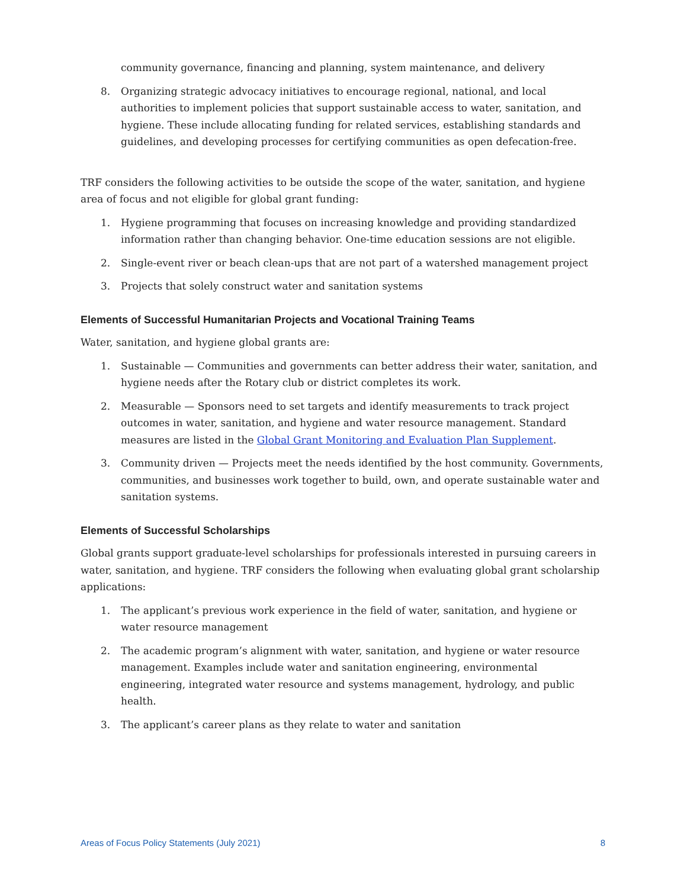community governance, financing and planning, system maintenance, and delivery
8. Organizing strategic advocacy initiatives to encourage regional, national, and local authorities to implement policies that support sustainable access to water, sanitation, and hygiene. These include allocating funding for related services, establishing standards and guidelines, and developing processes for certifying communities as open defecation-free.
TRF considers the following activities to be outside the scope of the water, sanitation, and hygiene area of focus and not eligible for global grant funding:
1. Hygiene programming that focuses on increasing knowledge and providing standardized information rather than changing behavior. One-time education sessions are not eligible.
2. Single-event river or beach clean-ups that are not part of a watershed management project
3. Projects that solely construct water and sanitation systems
Elements of Successful Humanitarian Projects and Vocational Training Teams
Water, sanitation, and hygiene global grants are:
1. Sustainable — Communities and governments can better address their water, sanitation, and hygiene needs after the Rotary club or district completes its work.
2. Measurable — Sponsors need to set targets and identify measurements to track project outcomes in water, sanitation, and hygiene and water resource management. Standard measures are listed in the Global Grant Monitoring and Evaluation Plan Supplement.
3. Community driven — Projects meet the needs identified by the host community. Governments, communities, and businesses work together to build, own, and operate sustainable water and sanitation systems.
Elements of Successful Scholarships
Global grants support graduate-level scholarships for professionals interested in pursuing careers in water, sanitation, and hygiene. TRF considers the following when evaluating global grant scholarship applications:
1. The applicant’s previous work experience in the field of water, sanitation, and hygiene or water resource management
2. The academic program’s alignment with water, sanitation, and hygiene or water resource management. Examples include water and sanitation engineering, environmental engineering, integrated water resource and systems management, hydrology, and public health.
3. The applicant’s career plans as they relate to water and sanitation
Areas of Focus Policy Statements (July 2021) 8